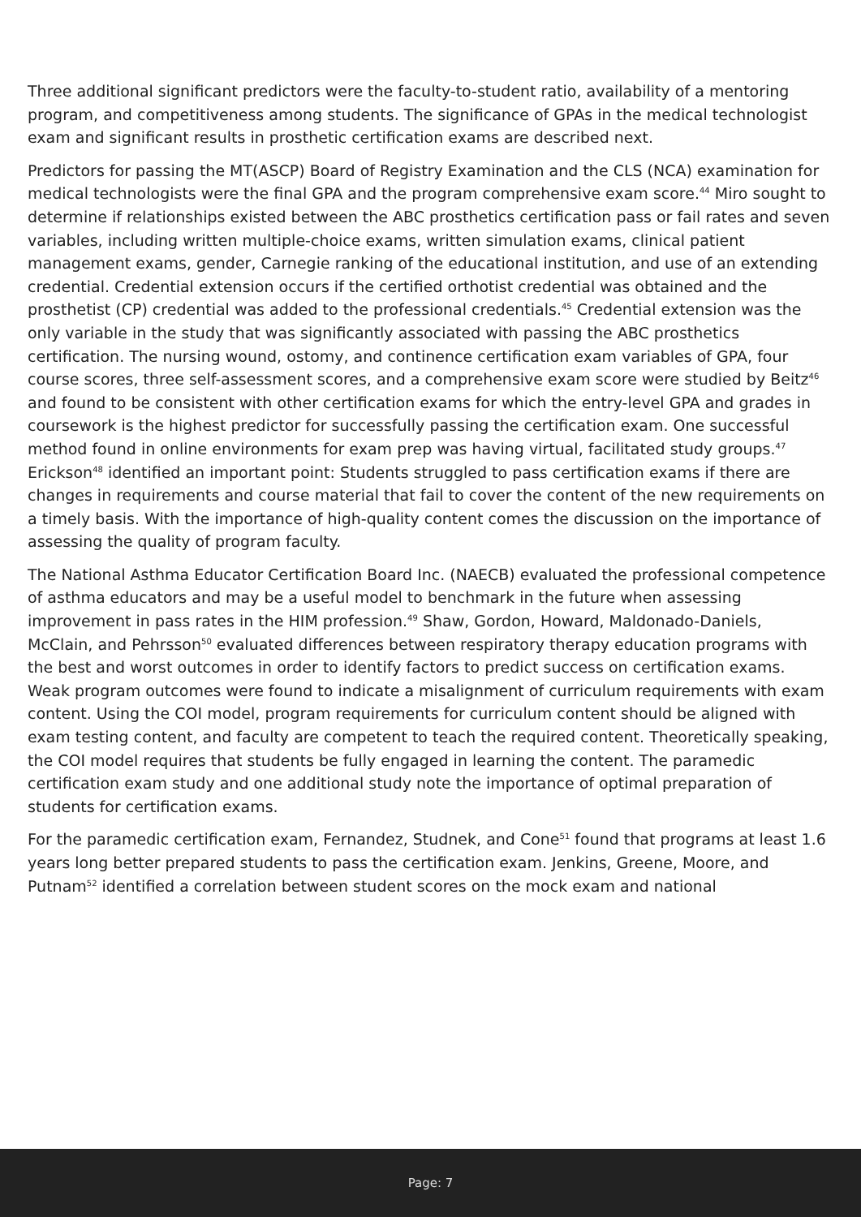Three additional significant predictors were the faculty-to-student ratio, availability of a mentoring program, and competitiveness among students. The significance of GPAs in the medical technologist exam and significant results in prosthetic certification exams are described next.
Predictors for passing the MT(ASCP) Board of Registry Examination and the CLS (NCA) examination for medical technologists were the final GPA and the program comprehensive exam score.<sup>44</sup> Miro sought to determine if relationships existed between the ABC prosthetics certification pass or fail rates and seven variables, including written multiple-choice exams, written simulation exams, clinical patient management exams, gender, Carnegie ranking of the educational institution, and use of an extending credential. Credential extension occurs if the certified orthotist credential was obtained and the prosthetist (CP) credential was added to the professional credentials.<sup>45</sup> Credential extension was the only variable in the study that was significantly associated with passing the ABC prosthetics certification. The nursing wound, ostomy, and continence certification exam variables of GPA, four course scores, three self-assessment scores, and a comprehensive exam score were studied by Beitz<sup>46</sup> and found to be consistent with other certification exams for which the entry-level GPA and grades in coursework is the highest predictor for successfully passing the certification exam. One successful method found in online environments for exam prep was having virtual, facilitated study groups.<sup>47</sup> Erickson<sup>48</sup> identified an important point: Students struggled to pass certification exams if there are changes in requirements and course material that fail to cover the content of the new requirements on a timely basis. With the importance of high-quality content comes the discussion on the importance of assessing the quality of program faculty.
The National Asthma Educator Certification Board Inc. (NAECB) evaluated the professional competence of asthma educators and may be a useful model to benchmark in the future when assessing improvement in pass rates in the HIM profession.<sup>49</sup> Shaw, Gordon, Howard, Maldonado-Daniels, McClain, and Pehrsson<sup>50</sup> evaluated differences between respiratory therapy education programs with the best and worst outcomes in order to identify factors to predict success on certification exams. Weak program outcomes were found to indicate a misalignment of curriculum requirements with exam content. Using the COI model, program requirements for curriculum content should be aligned with exam testing content, and faculty are competent to teach the required content. Theoretically speaking, the COI model requires that students be fully engaged in learning the content. The paramedic certification exam study and one additional study note the importance of optimal preparation of students for certification exams.
For the paramedic certification exam, Fernandez, Studnek, and Cone<sup>51</sup> found that programs at least 1.6 years long better prepared students to pass the certification exam. Jenkins, Greene, Moore, and Putnam<sup>52</sup> identified a correlation between student scores on the mock exam and national
Page: 7